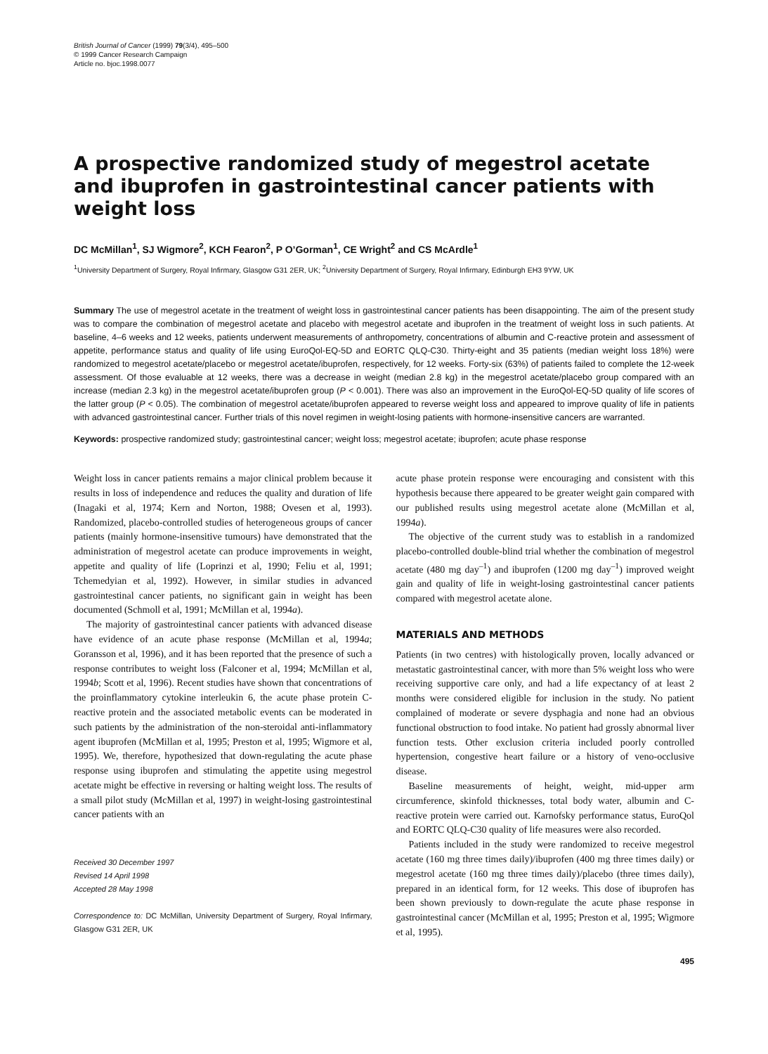British Journal of Cancer (1999) 79(3/4), 495–500
© 1999 Cancer Research Campaign
Article no. bjoc.1998.0077
A prospective randomized study of megestrol acetate and ibuprofen in gastrointestinal cancer patients with weight loss
DC McMillan<sup>1</sup>, SJ Wigmore<sup>2</sup>, KCH Fearon<sup>2</sup>, P O’Gorman<sup>1</sup>, CE Wright<sup>2</sup> and CS McArdle<sup>1</sup>
<sup>1</sup> University Department of Surgery, Royal Infirmary, Glasgow G31 2ER, UK; <sup>2</sup>University Department of Surgery, Royal Infirmary, Edinburgh EH3 9YW, UK
Summary The use of megestrol acetate in the treatment of weight loss in gastrointestinal cancer patients has been disappointing. The aim of the present study was to compare the combination of megestrol acetate and placebo with megestrol acetate and ibuprofen in the treatment of weight loss in such patients. At baseline, 4–6 weeks and 12 weeks, patients underwent measurements of anthropometry, concentrations of albumin and C-reactive protein and assessment of appetite, performance status and quality of life using EuroQol-EQ-5D and EORTC QLQ-C30. Thirty-eight and 35 patients (median weight loss 18%) were randomized to megestrol acetate/placebo or megestrol acetate/ibuprofen, respectively, for 12 weeks. Forty-six (63%) of patients failed to complete the 12-week assessment. Of those evaluable at 12 weeks, there was a decrease in weight (median 2.8 kg) in the megestrol acetate/placebo group compared with an increase (median 2.3 kg) in the megestrol acetate/ibuprofen group (P < 0.001). There was also an improvement in the EuroQol-EQ-5D quality of life scores of the latter group (P < 0.05). The combination of megestrol acetate/ibuprofen appeared to reverse weight loss and appeared to improve quality of life in patients with advanced gastrointestinal cancer. Further trials of this novel regimen in weight-losing patients with hormone-insensitive cancers are warranted.
Keywords: prospective randomized study; gastrointestinal cancer; weight loss; megestrol acetate; ibuprofen; acute phase response
Weight loss in cancer patients remains a major clinical problem because it results in loss of independence and reduces the quality and duration of life (Inagaki et al, 1974; Kern and Norton, 1988; Ovesen et al, 1993). Randomized, placebo-controlled studies of heterogeneous groups of cancer patients (mainly hormone-insensitive tumours) have demonstrated that the administration of megestrol acetate can produce improvements in weight, appetite and quality of life (Loprinzi et al, 1990; Feliu et al, 1991; Tchemedyian et al, 1992). However, in similar studies in advanced gastrointestinal cancer patients, no significant gain in weight has been documented (Schmoll et al, 1991; McMillan et al, 1994a).
The majority of gastrointestinal cancer patients with advanced disease have evidence of an acute phase response (McMillan et al, 1994a; Goransson et al, 1996), and it has been reported that the presence of such a response contributes to weight loss (Falconer et al, 1994; McMillan et al, 1994b; Scott et al, 1996). Recent studies have shown that concentrations of the proinflammatory cytokine interleukin 6, the acute phase protein C-reactive protein and the associated metabolic events can be moderated in such patients by the administration of the non-steroidal anti-inflammatory agent ibuprofen (McMillan et al, 1995; Preston et al, 1995; Wigmore et al, 1995). We, therefore, hypothesized that down-regulating the acute phase response using ibuprofen and stimulating the appetite using megestrol acetate might be effective in reversing or halting weight loss. The results of a small pilot study (McMillan et al, 1997) in weight-losing gastrointestinal cancer patients with an
Received 30 December 1997
Revised 14 April 1998
Accepted 28 May 1998
Correspondence to: DC McMillan, University Department of Surgery, Royal Infirmary, Glasgow G31 2ER, UK
acute phase protein response were encouraging and consistent with this hypothesis because there appeared to be greater weight gain compared with our published results using megestrol acetate alone (McMillan et al, 1994a).
The objective of the current study was to establish in a randomized placebo-controlled double-blind trial whether the combination of megestrol acetate (480 mg day<sup>–1</sup>) and ibuprofen (1200 mg day<sup>–1</sup>) improved weight gain and quality of life in weight-losing gastrointestinal cancer patients compared with megestrol acetate alone.
MATERIALS AND METHODS
Patients (in two centres) with histologically proven, locally advanced or metastatic gastrointestinal cancer, with more than 5% weight loss who were receiving supportive care only, and had a life expectancy of at least 2 months were considered eligible for inclusion in the study. No patient complained of moderate or severe dysphagia and none had an obvious functional obstruction to food intake. No patient had grossly abnormal liver function tests. Other exclusion criteria included poorly controlled hypertension, congestive heart failure or a history of veno-occlusive disease.
Baseline measurements of height, weight, mid-upper arm circumference, skinfold thicknesses, total body water, albumin and C-reactive protein were carried out. Karnofsky performance status, EuroQol and EORTC QLQ-C30 quality of life measures were also recorded.
Patients included in the study were randomized to receive megestrol acetate (160 mg three times daily)/ibuprofen (400 mg three times daily) or megestrol acetate (160 mg three times daily)/placebo (three times daily), prepared in an identical form, for 12 weeks. This dose of ibuprofen has been shown previously to down-regulate the acute phase response in gastrointestinal cancer (McMillan et al, 1995; Preston et al, 1995; Wigmore et al, 1995).
495